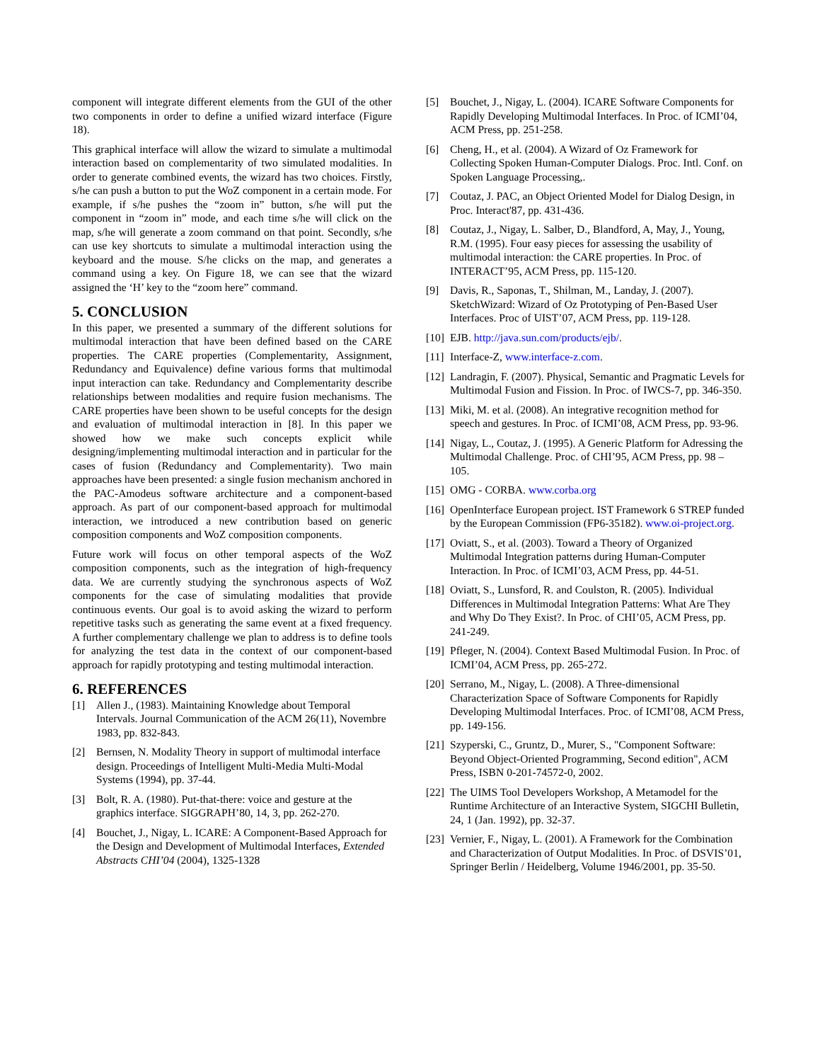component will integrate different elements from the GUI of the other two components in order to define a unified wizard interface (Figure 18).
This graphical interface will allow the wizard to simulate a multimodal interaction based on complementarity of two simulated modalities. In order to generate combined events, the wizard has two choices. Firstly, s/he can push a button to put the WoZ component in a certain mode. For example, if s/he pushes the “zoom in” button, s/he will put the component in “zoom in” mode, and each time s/he will click on the map, s/he will generate a zoom command on that point. Secondly, s/he can use key shortcuts to simulate a multimodal interaction using the keyboard and the mouse. S/he clicks on the map, and generates a command using a key. On Figure 18, we can see that the wizard assigned the ‘H’ key to the “zoom here” command.
5. CONCLUSION
In this paper, we presented a summary of the different solutions for multimodal interaction that have been defined based on the CARE properties. The CARE properties (Complementarity, Assignment, Redundancy and Equivalence) define various forms that multimodal input interaction can take. Redundancy and Complementarity describe relationships between modalities and require fusion mechanisms. The CARE properties have been shown to be useful concepts for the design and evaluation of multimodal interaction in [8]. In this paper we showed how we make such concepts explicit while designing/implementing multimodal interaction and in particular for the cases of fusion (Redundancy and Complementarity). Two main approaches have been presented: a single fusion mechanism anchored in the PAC-Amodeus software architecture and a component-based approach. As part of our component-based approach for multimodal interaction, we introduced a new contribution based on generic composition components and WoZ composition components.
Future work will focus on other temporal aspects of the WoZ composition components, such as the integration of high-frequency data. We are currently studying the synchronous aspects of WoZ components for the case of simulating modalities that provide continuous events. Our goal is to avoid asking the wizard to perform repetitive tasks such as generating the same event at a fixed frequency. A further complementary challenge we plan to address is to define tools for analyzing the test data in the context of our component-based approach for rapidly prototyping and testing multimodal interaction.
6. REFERENCES
[1] Allen J., (1983). Maintaining Knowledge about Temporal Intervals. Journal Communication of the ACM 26(11), Novembre 1983, pp. 832-843.
[2] Bernsen, N. Modality Theory in support of multimodal interface design. Proceedings of Intelligent Multi-Media Multi-Modal Systems (1994), pp. 37-44.
[3] Bolt, R. A. (1980). Put-that-there: voice and gesture at the graphics interface. SIGGRAPH’80, 14, 3, pp. 262-270.
[4] Bouchet, J., Nigay, L. ICARE: A Component-Based Approach for the Design and Development of Multimodal Interfaces, Extended Abstracts CHI’04 (2004), 1325-1328
[5] Bouchet, J., Nigay, L. (2004). ICARE Software Components for Rapidly Developing Multimodal Interfaces. In Proc. of ICMI’04, ACM Press, pp. 251-258.
[6] Cheng, H., et al. (2004). A Wizard of Oz Framework for Collecting Spoken Human-Computer Dialogs. Proc. Intl. Conf. on Spoken Language Processing,.
[7] Coutaz, J. PAC, an Object Oriented Model for Dialog Design, in Proc. Interact'87, pp. 431-436.
[8] Coutaz, J., Nigay, L. Salber, D., Blandford, A, May, J., Young, R.M. (1995). Four easy pieces for assessing the usability of multimodal interaction: the CARE properties. In Proc. of INTERACT’95, ACM Press, pp. 115-120.
[9] Davis, R., Saponas, T., Shilman, M., Landay, J. (2007). SketchWizard: Wizard of Oz Prototyping of Pen-Based User Interfaces. Proc of UIST’07, ACM Press, pp. 119-128.
[10] EJB. http://java.sun.com/products/ejb/.
[11] Interface-Z, www.interface-z.com.
[12] Landragin, F. (2007). Physical, Semantic and Pragmatic Levels for Multimodal Fusion and Fission. In Proc. of IWCS-7, pp. 346-350.
[13] Miki, M. et al. (2008). An integrative recognition method for speech and gestures. In Proc. of ICMI’08, ACM Press, pp. 93-96.
[14] Nigay, L., Coutaz, J. (1995). A Generic Platform for Adressing the Multimodal Challenge. Proc. of CHI’95, ACM Press, pp. 98 – 105.
[15] OMG - CORBA. www.corba.org
[16] OpenInterface European project. IST Framework 6 STREP funded by the European Commission (FP6-35182). www.oi-project.org.
[17] Oviatt, S., et al. (2003). Toward a Theory of Organized Multimodal Integration patterns during Human-Computer Interaction. In Proc. of ICMI’03, ACM Press, pp. 44-51.
[18] Oviatt, S., Lunsford, R. and Coulston, R. (2005). Individual Differences in Multimodal Integration Patterns: What Are They and Why Do They Exist?. In Proc. of CHI’05, ACM Press, pp. 241-249.
[19] Pfleger, N. (2004). Context Based Multimodal Fusion. In Proc. of ICMI’04, ACM Press, pp. 265-272.
[20] Serrano, M., Nigay, L. (2008). A Three-dimensional Characterization Space of Software Components for Rapidly Developing Multimodal Interfaces. Proc. of ICMI’08, ACM Press, pp. 149-156.
[21] Szyperski, C., Gruntz, D., Murer, S., "Component Software: Beyond Object-Oriented Programming, Second edition", ACM Press, ISBN 0-201-74572-0, 2002.
[22] The UIMS Tool Developers Workshop, A Metamodel for the Runtime Architecture of an Interactive System, SIGCHI Bulletin, 24, 1 (Jan. 1992), pp. 32-37.
[23] Vernier, F., Nigay, L. (2001). A Framework for the Combination and Characterization of Output Modalities. In Proc. of DSVIS’01, Springer Berlin / Heidelberg, Volume 1946/2001, pp. 35-50.